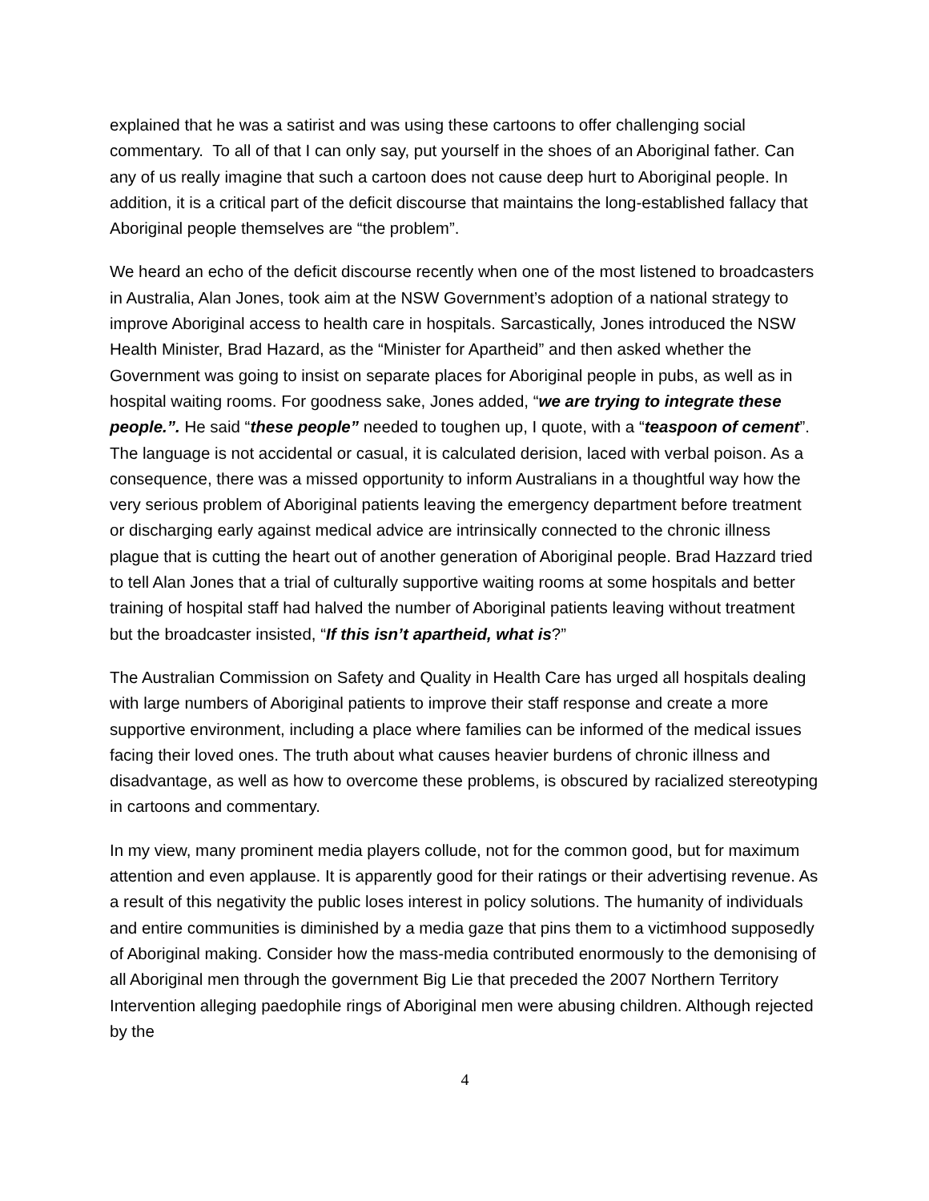explained that he was a satirist and was using these cartoons to offer challenging social commentary. To all of that I can only say, put yourself in the shoes of an Aboriginal father. Can any of us really imagine that such a cartoon does not cause deep hurt to Aboriginal people. In addition, it is a critical part of the deficit discourse that maintains the long-established fallacy that Aboriginal people themselves are “the problem”.
We heard an echo of the deficit discourse recently when one of the most listened to broadcasters in Australia, Alan Jones, took aim at the NSW Government’s adoption of a national strategy to improve Aboriginal access to health care in hospitals. Sarcastically, Jones introduced the NSW Health Minister, Brad Hazard, as the “Minister for Apartheid” and then asked whether the Government was going to insist on separate places for Aboriginal people in pubs, as well as in hospital waiting rooms. For goodness sake, Jones added, “we are trying to integrate these people.”. He said “these people” needed to toughen up, I quote, with a “teaspoon of cement”. The language is not accidental or casual, it is calculated derision, laced with verbal poison. As a consequence, there was a missed opportunity to inform Australians in a thoughtful way how the very serious problem of Aboriginal patients leaving the emergency department before treatment or discharging early against medical advice are intrinsically connected to the chronic illness plague that is cutting the heart out of another generation of Aboriginal people. Brad Hazzard tried to tell Alan Jones that a trial of culturally supportive waiting rooms at some hospitals and better training of hospital staff had halved the number of Aboriginal patients leaving without treatment but the broadcaster insisted, “If this isn’t apartheid, what is?”
The Australian Commission on Safety and Quality in Health Care has urged all hospitals dealing with large numbers of Aboriginal patients to improve their staff response and create a more supportive environment, including a place where families can be informed of the medical issues facing their loved ones. The truth about what causes heavier burdens of chronic illness and disadvantage, as well as how to overcome these problems, is obscured by racialized stereotyping in cartoons and commentary.
In my view, many prominent media players collude, not for the common good, but for maximum attention and even applause. It is apparently good for their ratings or their advertising revenue. As a result of this negativity the public loses interest in policy solutions. The humanity of individuals and entire communities is diminished by a media gaze that pins them to a victimhood supposedly of Aboriginal making. Consider how the mass-media contributed enormously to the demonising of all Aboriginal men through the government Big Lie that preceded the 2007 Northern Territory Intervention alleging paedophile rings of Aboriginal men were abusing children. Although rejected by the
4